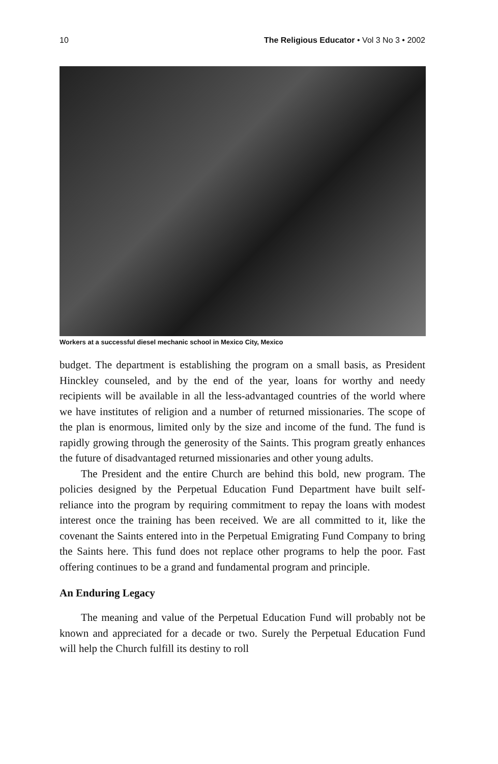10 The Religious Educator • Vol 3 No 3 • 2002
Workers at a successful diesel mechanic school in Mexico City, Mexico
budget. The department is establishing the program on a small basis, as President Hinckley counseled, and by the end of the year, loans for worthy and needy recipients will be available in all the less-advantaged countries of the world where we have institutes of religion and a number of returned missionaries. The scope of the plan is enormous, limited only by the size and income of the fund. The fund is rapidly growing through the generosity of the Saints. This program greatly enhances the future of disadvantaged returned missionaries and other young adults.
The President and the entire Church are behind this bold, new program. The policies designed by the Perpetual Education Fund Department have built self-reliance into the program by requiring commitment to repay the loans with modest interest once the training has been received. We are all committed to it, like the covenant the Saints entered into in the Perpetual Emigrating Fund Company to bring the Saints here. This fund does not replace other programs to help the poor. Fast offering continues to be a grand and fundamental program and principle.
An Enduring Legacy
The meaning and value of the Perpetual Education Fund will probably not be known and appreciated for a decade or two. Surely the Perpetual Education Fund will help the Church fulfill its destiny to roll